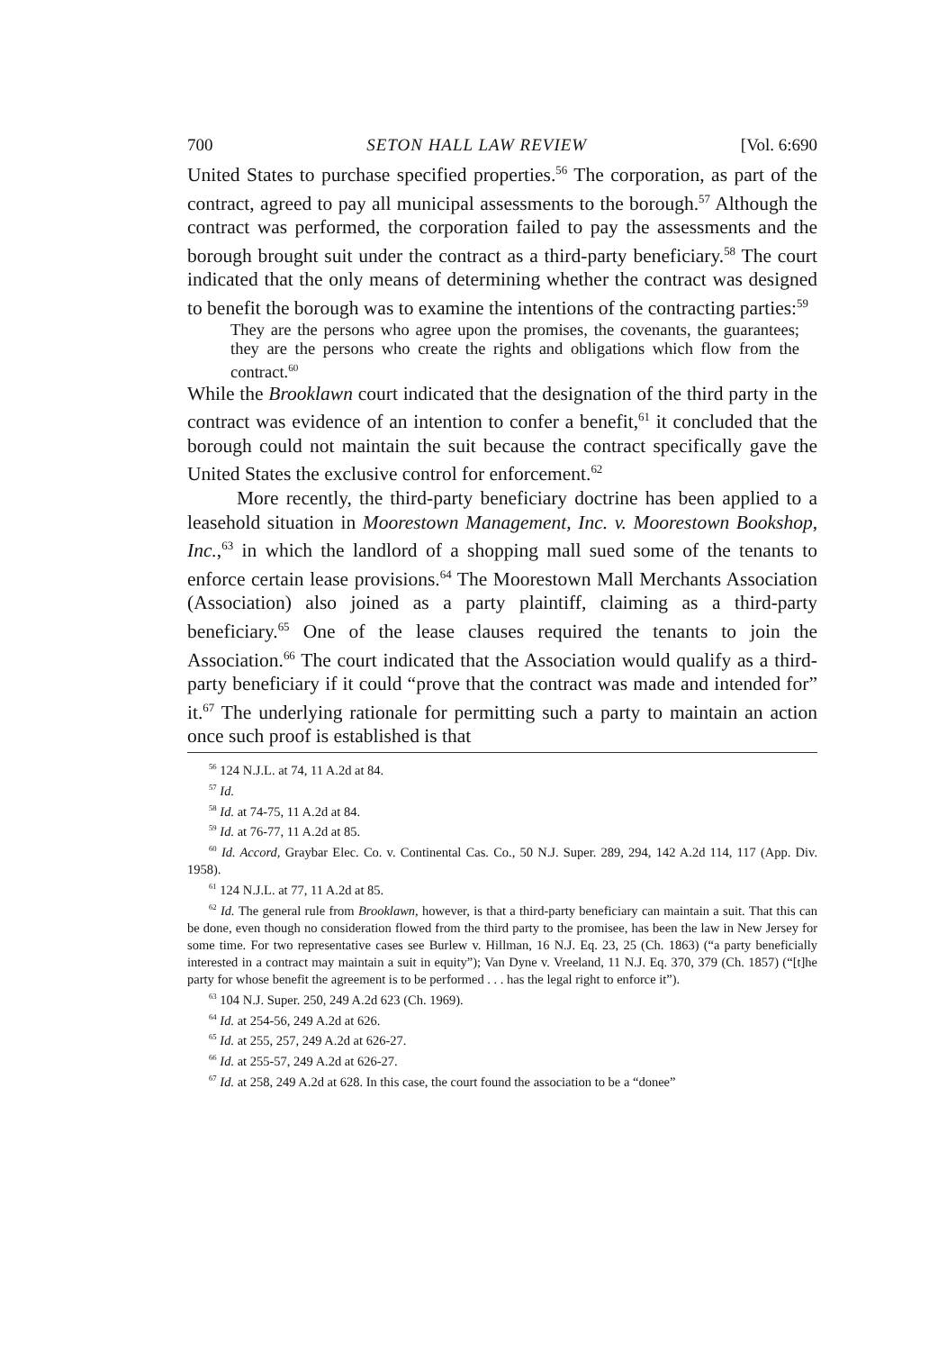700 SETON HALL LAW REVIEW [Vol. 6:690
United States to purchase specified properties.<sup>56</sup> The corporation, as part of the contract, agreed to pay all municipal assessments to the borough.<sup>57</sup> Although the contract was performed, the corporation failed to pay the assessments and the borough brought suit under the contract as a third-party beneficiary.<sup>58</sup> The court indicated that the only means of determining whether the contract was designed to benefit the borough was to examine the intentions of the contracting parties:<sup>59</sup>
They are the persons who agree upon the promises, the covenants, the guarantees; they are the persons who create the rights and obligations which flow from the contract.<sup>60</sup>
While the Brooklawn court indicated that the designation of the third party in the contract was evidence of an intention to confer a benefit,<sup>61</sup> it concluded that the borough could not maintain the suit because the contract specifically gave the United States the exclusive control for enforcement.<sup>62</sup>
More recently, the third-party beneficiary doctrine has been applied to a leasehold situation in Moorestown Management, Inc. v. Moorestown Bookshop, Inc.,<sup>63</sup> in which the landlord of a shopping mall sued some of the tenants to enforce certain lease provisions.<sup>64</sup> The Moorestown Mall Merchants Association (Association) also joined as a party plaintiff, claiming as a third-party beneficiary.<sup>65</sup> One of the lease clauses required the tenants to join the Association.<sup>66</sup> The court indicated that the Association would qualify as a third-party beneficiary if it could “prove that the contract was made and intended for” it.<sup>67</sup> The underlying rationale for permitting such a party to maintain an action once such proof is established is that
<sup>56</sup> 124 N.J.L. at 74, 11 A.2d at 84.
<sup>57</sup> Id.
<sup>58</sup> Id. at 74-75, 11 A.2d at 84.
<sup>59</sup> Id. at 76-77, 11 A.2d at 85.
<sup>60</sup> Id. Accord, Graybar Elec. Co. v. Continental Cas. Co., 50 N.J. Super. 289, 294, 142 A.2d 114, 117 (App. Div. 1958).
<sup>61</sup> 124 N.J.L. at 77, 11 A.2d at 85.
<sup>62</sup> Id. The general rule from Brooklawn, however, is that a third-party beneficiary can maintain a suit. That this can be done, even though no consideration flowed from the third party to the promisee, has been the law in New Jersey for some time. For two representative cases see Burlew v. Hillman, 16 N.J. Eq. 23, 25 (Ch. 1863) (“a party beneficially interested in a contract may maintain a suit in equity”); Van Dyne v. Vreeland, 11 N.J. Eq. 370, 379 (Ch. 1857) (“[t]he party for whose benefit the agreement is to be performed . . . has the legal right to enforce it”).
<sup>63</sup> 104 N.J. Super. 250, 249 A.2d 623 (Ch. 1969).
<sup>64</sup> Id. at 254-56, 249 A.2d at 626.
<sup>65</sup> Id. at 255, 257, 249 A.2d at 626-27.
<sup>66</sup> Id. at 255-57, 249 A.2d at 626-27.
<sup>67</sup> Id. at 258, 249 A.2d at 628. In this case, the court found the association to be a “donee”